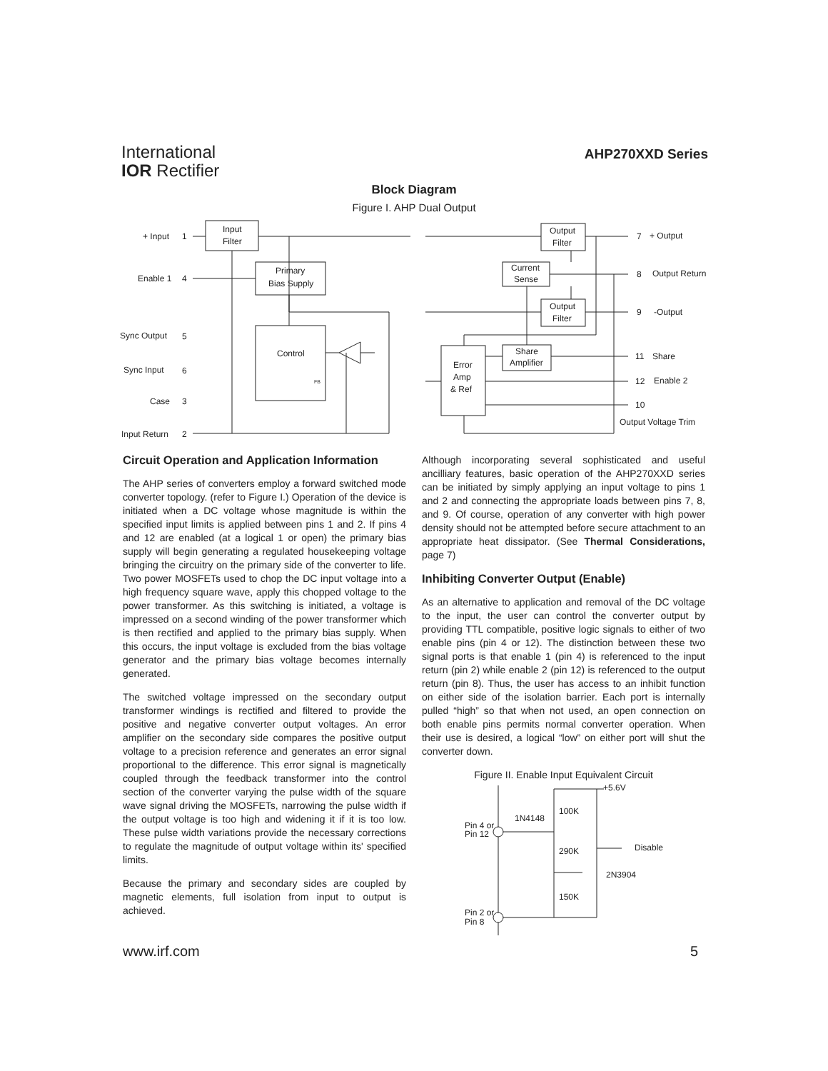International
IOR Rectifier
AHP270XXD Series
Block Diagram
Figure I. AHP Dual Output
Input
Filter
Primary
Bias Supply
Control
Error
Amp
& Ref
Output
Filter
Current
Sense
Output
Filter
Share
Amplifier
+ Input
Enable 1
Sync Output
Sync Input
Case
Input Return
1
4
5
6
3
2
7
8
9
11
12
10
+ Output
Output Return
-Output
Share
Enable 2
Output Voltage Trim
FB
Circuit Operation and Application Information
The AHP series of converters employ a forward switched mode converter topology. (refer to Figure I.) Operation of the device is initiated when a DC voltage whose magnitude is within the specified input limits is applied between pins 1 and 2. If pins 4 and 12 are enabled (at a logical 1 or open) the primary bias supply will begin generating a regulated housekeeping voltage bringing the circuitry on the primary side of the converter to life. Two power MOSFETs used to chop the DC input voltage into a high frequency square wave, apply this chopped voltage to the power transformer. As this switching is initiated, a voltage is impressed on a second winding of the power transformer which is then rectified and applied to the primary bias supply. When this occurs, the input voltage is excluded from the bias voltage generator and the primary bias voltage becomes internally generated.
The switched voltage impressed on the secondary output transformer windings is rectified and filtered to provide the positive and negative converter output voltages. An error amplifier on the secondary side compares the positive output voltage to a precision reference and generates an error signal proportional to the difference. This error signal is magnetically coupled through the feedback transformer into the control section of the converter varying the pulse width of the square wave signal driving the MOSFETs, narrowing the pulse width if the output voltage is too high and widening it if it is too low. These pulse width variations provide the necessary corrections to regulate the magnitude of output voltage within its' specified limits.
Because the primary and secondary sides are coupled by magnetic elements, full isolation from input to output is achieved.
Although incorporating several sophisticated and useful ancilliary features, basic operation of the AHP270XXD series can be initiated by simply applying an input voltage to pins 1 and 2 and connecting the appropriate loads between pins 7, 8, and 9. Of course, operation of any converter with high power density should not be attempted before secure attachment to an appropriate heat dissipator. (See Thermal Considerations, page 7)
Inhibiting Converter Output (Enable)
As an alternative to application and removal of the DC voltage to the input, the user can control the converter output by providing TTL compatible, positive logic signals to either of two enable pins (pin 4 or 12). The distinction between these two signal ports is that enable 1 (pin 4) is referenced to the input return (pin 2) while enable 2 (pin 12) is referenced to the output return (pin 8). Thus, the user has access to an inhibit function on either side of the isolation barrier. Each port is internally pulled “high” so that when not used, an open connection on both enable pins permits normal converter operation. When their use is desired, a logical “low” on either port will shut the converter down.
Figure II. Enable Input Equivalent Circuit
+5.6V
100K
1N4148
Pin 4 or
Pin 12
290K
Disable
2N3904
150K
Pin 2 or
Pin 8
www.irf.com 5